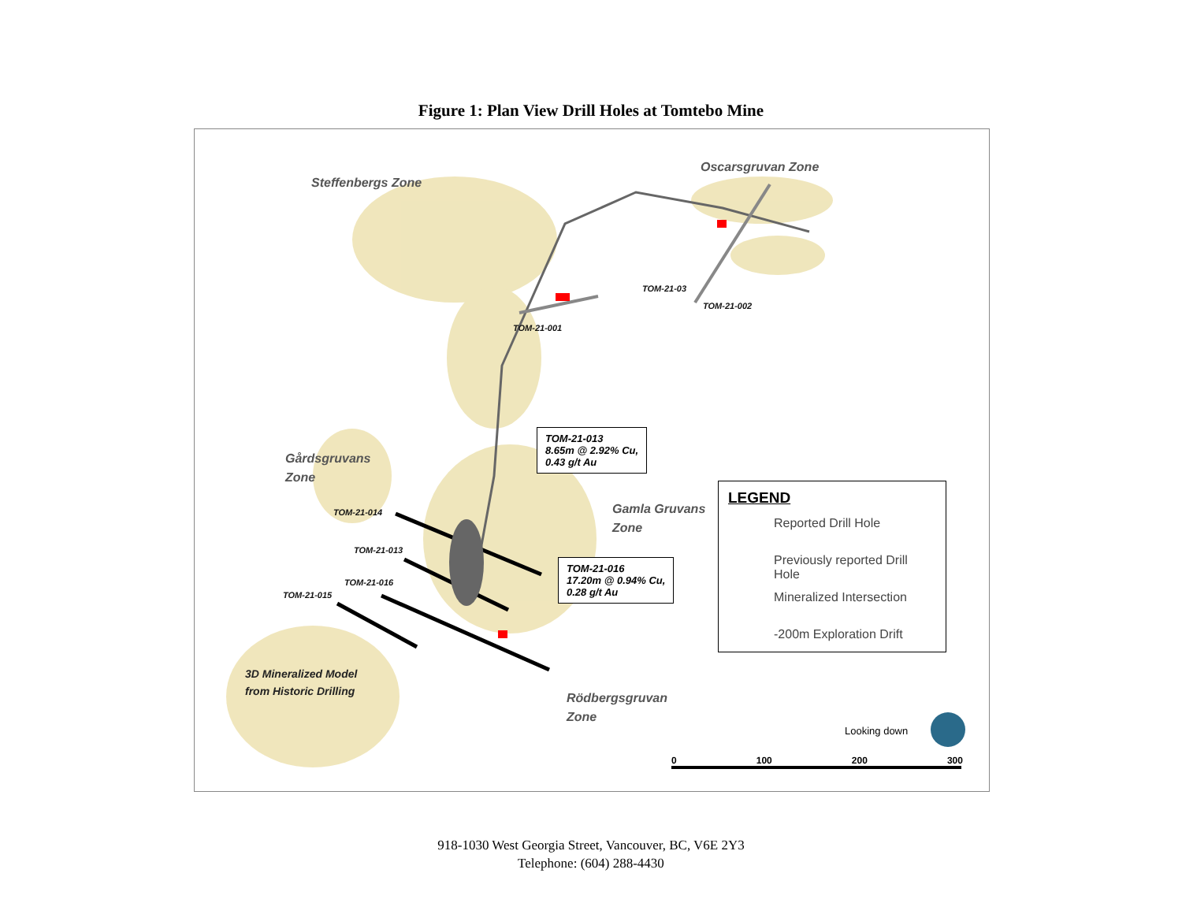Figure 1: Plan View Drill Holes at Tomtebo Mine
Steffenbergs Zone
Oscarsgruvan Zone
TOM-21-03
TOM-21-002
TOM-21-001
Gårdsgruvans
Zone
TOM-21-013
8.65m @ 2.92% Cu,
0.43 g/t Au
Gamla Gruvans
Zone
TOM-21-014
TOM-21-013
TOM-21-016
TOM-21-015
TOM-21-016
17.20m @ 0.94% Cu,
0.28 g/t Au
3D Mineralized Model
from Historic Drilling
Rödbergsgruvan
Zone
LEGEND
Reported Drill Hole
Previously reported Drill Hole
Mineralized Intersection
-200m Exploration Drift
Looking down
0 100 200 300
918-1030 West Georgia Street, Vancouver, BC, V6E 2Y3
Telephone: (604) 288-4430